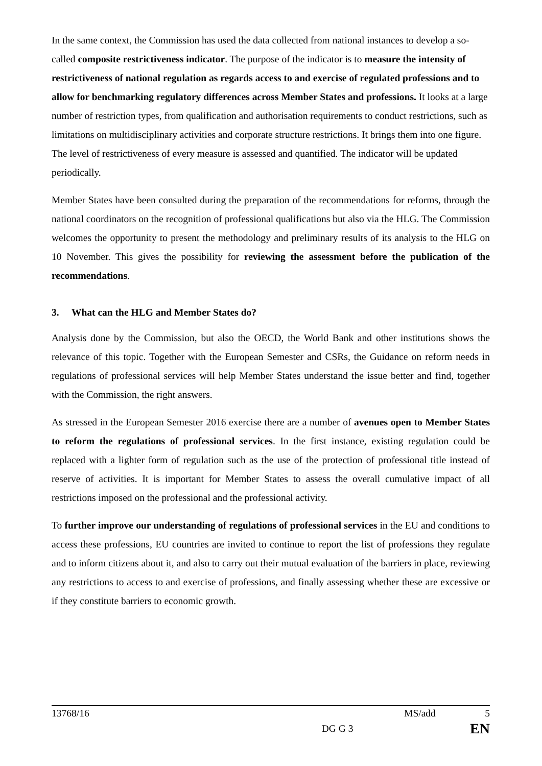In the same context, the Commission has used the data collected from national instances to develop a so-called composite restrictiveness indicator. The purpose of the indicator is to measure the intensity of restrictiveness of national regulation as regards access to and exercise of regulated professions and to allow for benchmarking regulatory differences across Member States and professions. It looks at a large number of restriction types, from qualification and authorisation requirements to conduct restrictions, such as limitations on multidisciplinary activities and corporate structure restrictions. It brings them into one figure. The level of restrictiveness of every measure is assessed and quantified. The indicator will be updated periodically.
Member States have been consulted during the preparation of the recommendations for reforms, through the national coordinators on the recognition of professional qualifications but also via the HLG. The Commission welcomes the opportunity to present the methodology and preliminary results of its analysis to the HLG on 10 November. This gives the possibility for reviewing the assessment before the publication of the recommendations.
3. What can the HLG and Member States do?
Analysis done by the Commission, but also the OECD, the World Bank and other institutions shows the relevance of this topic. Together with the European Semester and CSRs, the Guidance on reform needs in regulations of professional services will help Member States understand the issue better and find, together with the Commission, the right answers.
As stressed in the European Semester 2016 exercise there are a number of avenues open to Member States to reform the regulations of professional services. In the first instance, existing regulation could be replaced with a lighter form of regulation such as the use of the protection of professional title instead of reserve of activities. It is important for Member States to assess the overall cumulative impact of all restrictions imposed on the professional and the professional activity.
To further improve our understanding of regulations of professional services in the EU and conditions to access these professions, EU countries are invited to continue to report the list of professions they regulate and to inform citizens about it, and also to carry out their mutual evaluation of the barriers in place, reviewing any restrictions to access to and exercise of professions, and finally assessing whether these are excessive or if they constitute barriers to economic growth.
13768/16 MS/add 5
DG G 3 EN